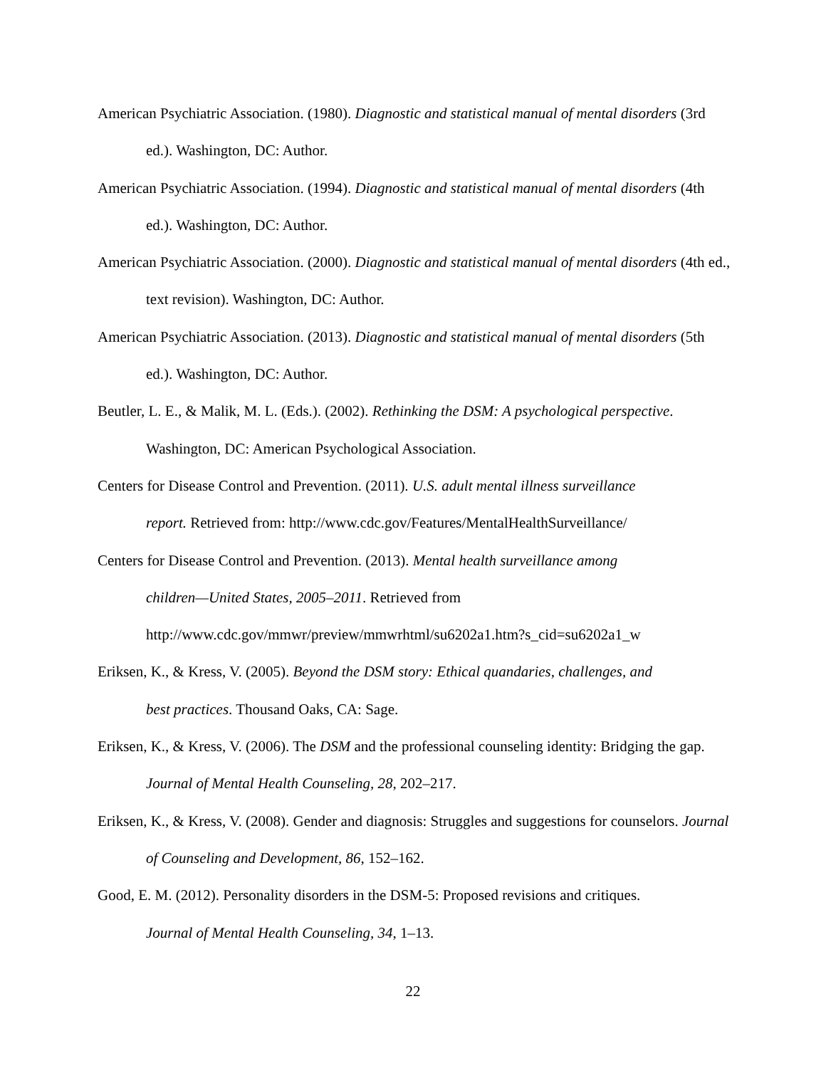American Psychiatric Association. (1980). Diagnostic and statistical manual of mental disorders (3rd ed.). Washington, DC: Author.
American Psychiatric Association. (1994). Diagnostic and statistical manual of mental disorders (4th ed.). Washington, DC: Author.
American Psychiatric Association. (2000). Diagnostic and statistical manual of mental disorders (4th ed., text revision). Washington, DC: Author.
American Psychiatric Association. (2013). Diagnostic and statistical manual of mental disorders (5th ed.). Washington, DC: Author.
Beutler, L. E., & Malik, M. L. (Eds.). (2002). Rethinking the DSM: A psychological perspective. Washington, DC: American Psychological Association.
Centers for Disease Control and Prevention. (2011). U.S. adult mental illness surveillance
report. Retrieved from: http://www.cdc.gov/Features/MentalHealthSurveillance/
Centers for Disease Control and Prevention. (2013). Mental health surveillance among
children—United States, 2005–2011. Retrieved from
http://www.cdc.gov/mmwr/preview/mmwrhtml/su6202a1.htm?s_cid=su6202a1_w
Eriksen, K., & Kress, V. (2005). Beyond the DSM story: Ethical quandaries, challenges, and
best practices. Thousand Oaks, CA: Sage.
Eriksen, K., & Kress, V. (2006). The DSM and the professional counseling identity: Bridging the gap. Journal of Mental Health Counseling, 28, 202–217.
Eriksen, K., & Kress, V. (2008). Gender and diagnosis: Struggles and suggestions for counselors. Journal of Counseling and Development, 86, 152–162.
Good, E. M. (2012). Personality disorders in the DSM-5: Proposed revisions and critiques.
Journal of Mental Health Counseling, 34, 1–13.
22